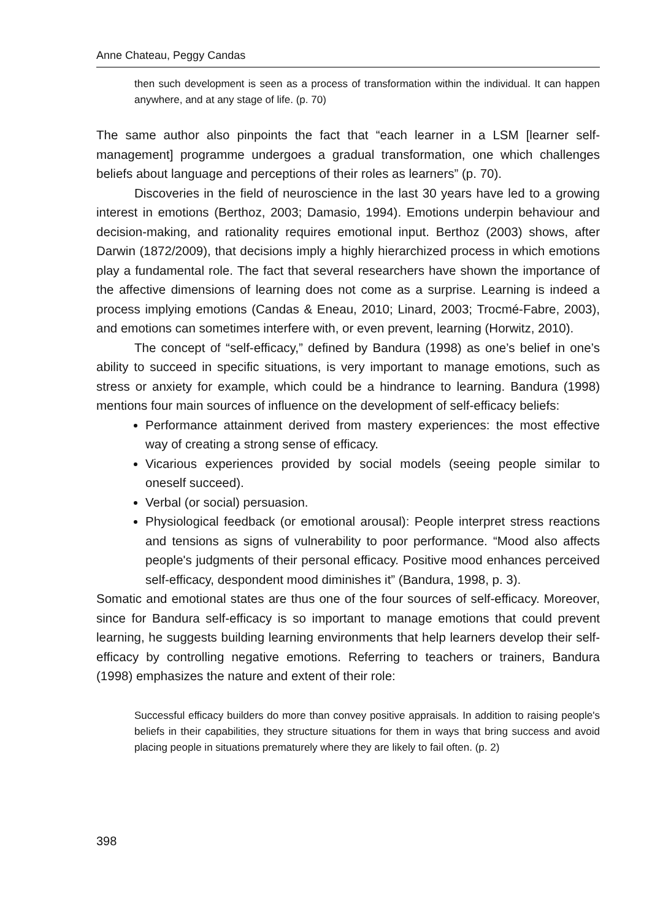Anne Chateau, Peggy Candas
then such development is seen as a process of transformation within the individual. It can happen anywhere, and at any stage of life. (p. 70)
The same author also pinpoints the fact that “each learner in a LSM [learner self-management] programme undergoes a gradual transformation, one which challenges beliefs about language and perceptions of their roles as learners” (p. 70).
Discoveries in the field of neuroscience in the last 30 years have led to a growing interest in emotions (Berthoz, 2003; Damasio, 1994). Emotions underpin behaviour and decision-making, and rationality requires emotional input. Berthoz (2003) shows, after Darwin (1872/2009), that decisions imply a highly hierarchized process in which emotions play a fundamental role. The fact that several researchers have shown the importance of the affective dimensions of learning does not come as a surprise. Learning is indeed a process implying emotions (Candas & Eneau, 2010; Linard, 2003; Trocmé-Fabre, 2003), and emotions can sometimes interfere with, or even prevent, learning (Horwitz, 2010).
The concept of “self-efficacy,” defined by Bandura (1998) as one’s belief in one’s ability to succeed in specific situations, is very important to manage emotions, such as stress or anxiety for example, which could be a hindrance to learning. Bandura (1998) mentions four main sources of influence on the development of self-efficacy beliefs:
Performance attainment derived from mastery experiences: the most effective way of creating a strong sense of efficacy.
Vicarious experiences provided by social models (seeing people similar to oneself succeed).
Verbal (or social) persuasion.
Physiological feedback (or emotional arousal): People interpret stress reactions and tensions as signs of vulnerability to poor performance. “Mood also affects people's judgments of their personal efficacy. Positive mood enhances perceived self-efficacy, despondent mood diminishes it” (Bandura, 1998, p. 3).
Somatic and emotional states are thus one of the four sources of self-efficacy. Moreover, since for Bandura self-efficacy is so important to manage emotions that could prevent learning, he suggests building learning environments that help learners develop their self-efficacy by controlling negative emotions. Referring to teachers or trainers, Bandura (1998) emphasizes the nature and extent of their role:
Successful efficacy builders do more than convey positive appraisals. In addition to raising people's beliefs in their capabilities, they structure situations for them in ways that bring success and avoid placing people in situations prematurely where they are likely to fail often. (p. 2)
398